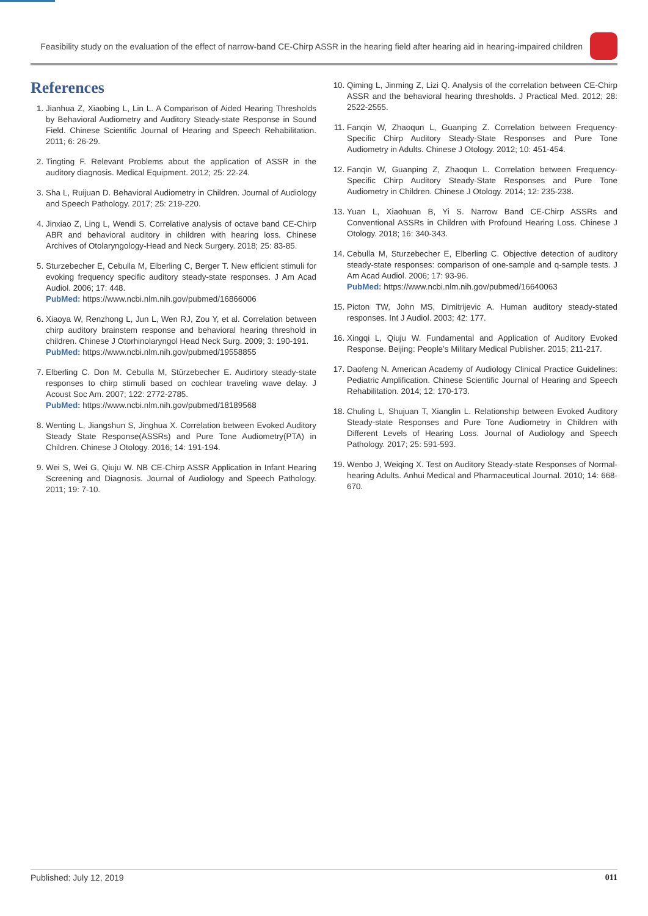Feasibility study on the evaluation of the effect of narrow-band CE-Chirp ASSR in the hearing field after hearing aid in hearing-impaired children
References
1. Jianhua Z, Xiaobing L, Lin L. A Comparison of Aided Hearing Thresholds by Behavioral Audiometry and Auditory Steady-state Response in Sound Field. Chinese Scientific Journal of Hearing and Speech Rehabilitation. 2011; 6: 26-29.
2. Tingting F. Relevant Problems about the application of ASSR in the auditory diagnosis. Medical Equipment. 2012; 25: 22-24.
3. Sha L, Ruijuan D. Behavioral Audiometry in Children. Journal of Audiology and Speech Pathology. 2017; 25: 219-220.
4. Jinxiao Z, Ling L, Wendi S. Correlative analysis of octave band CE-Chirp ABR and behavioral auditory in children with hearing loss. Chinese Archives of Otolaryngology-Head and Neck Surgery. 2018; 25: 83-85.
5. Sturzebecher E, Cebulla M, Elberling C, Berger T. New efficient stimuli for evoking frequency specific auditory steady-state responses. J Am Acad Audiol. 2006; 17: 448.
PubMed: https://www.ncbi.nlm.nih.gov/pubmed/16866006
6. Xiaoya W, Renzhong L, Jun L, Wen RJ, Zou Y, et al. Correlation between chirp auditory brainstem response and behavioral hearing threshold in children. Chinese J Otorhinolaryngol Head Neck Surg. 2009; 3: 190-191.
PubMed: https://www.ncbi.nlm.nih.gov/pubmed/19558855
7. Elberling C. Don M. Cebulla M, Stürzebecher E. Audirtory steady-state responses to chirp stimuli based on cochlear traveling wave delay. J Acoust Soc Am. 2007; 122: 2772-2785.
PubMed: https://www.ncbi.nlm.nih.gov/pubmed/18189568
8. Wenting L, Jiangshun S, Jinghua X. Correlation between Evoked Auditory Steady State Response(ASSRs) and Pure Tone Audiometry(PTA) in Children. Chinese J Otology. 2016; 14: 191-194.
9. Wei S, Wei G, Qiuju W. NB CE-Chirp ASSR Application in Infant Hearing Screening and Diagnosis. Journal of Audiology and Speech Pathology. 2011; 19: 7-10.
10. Qiming L, Jinming Z, Lizi Q. Analysis of the correlation between CE-Chirp ASSR and the behavioral hearing thresholds. J Practical Med. 2012; 28: 2522-2555.
11. Fanqin W, Zhaoqun L, Guanping Z. Correlation between Frequency-Specific Chirp Auditory Steady-State Responses and Pure Tone Audiometry in Adults. Chinese J Otology. 2012; 10: 451-454.
12. Fanqin W, Guanping Z, Zhaoqun L. Correlation between Frequency-Specific Chirp Auditory Steady-State Responses and Pure Tone Audiometry in Children. Chinese J Otology. 2014; 12: 235-238.
13. Yuan L, Xiaohuan B, Yi S. Narrow Band CE-Chirp ASSRs and Conventional ASSRs in Children with Profound Hearing Loss. Chinese J Otology. 2018; 16: 340-343.
14. Cebulla M, Sturzebecher E, Elberling C. Objective detection of auditory steady-state responses: comparison of one-sample and q-sample tests. J Am Acad Audiol. 2006; 17: 93-96.
PubMed: https://www.ncbi.nlm.nih.gov/pubmed/16640063
15. Picton TW, John MS, Dimitrijevic A. Human auditory steady-stated responses. Int J Audiol. 2003; 42: 177.
16. Xingqi L, Qiuju W. Fundamental and Application of Auditory Evoked Response. Beijing: People’s Military Medical Publisher. 2015; 211-217.
17. Daofeng N. American Academy of Audiology Clinical Practice Guidelines: Pediatric Amplification. Chinese Scientific Journal of Hearing and Speech Rehabilitation. 2014; 12: 170-173.
18. Chuling L, Shujuan T, Xianglin L. Relationship between Evoked Auditory Steady-state Responses and Pure Tone Audiometry in Children with Different Levels of Hearing Loss. Journal of Audiology and Speech Pathology. 2017; 25: 591-593.
19. Wenbo J, Weiqing X. Test on Auditory Steady-state Responses of Normal-hearing Adults. Anhui Medical and Pharmaceutical Journal. 2010; 14: 668-670.
Published: July 12, 2019 011